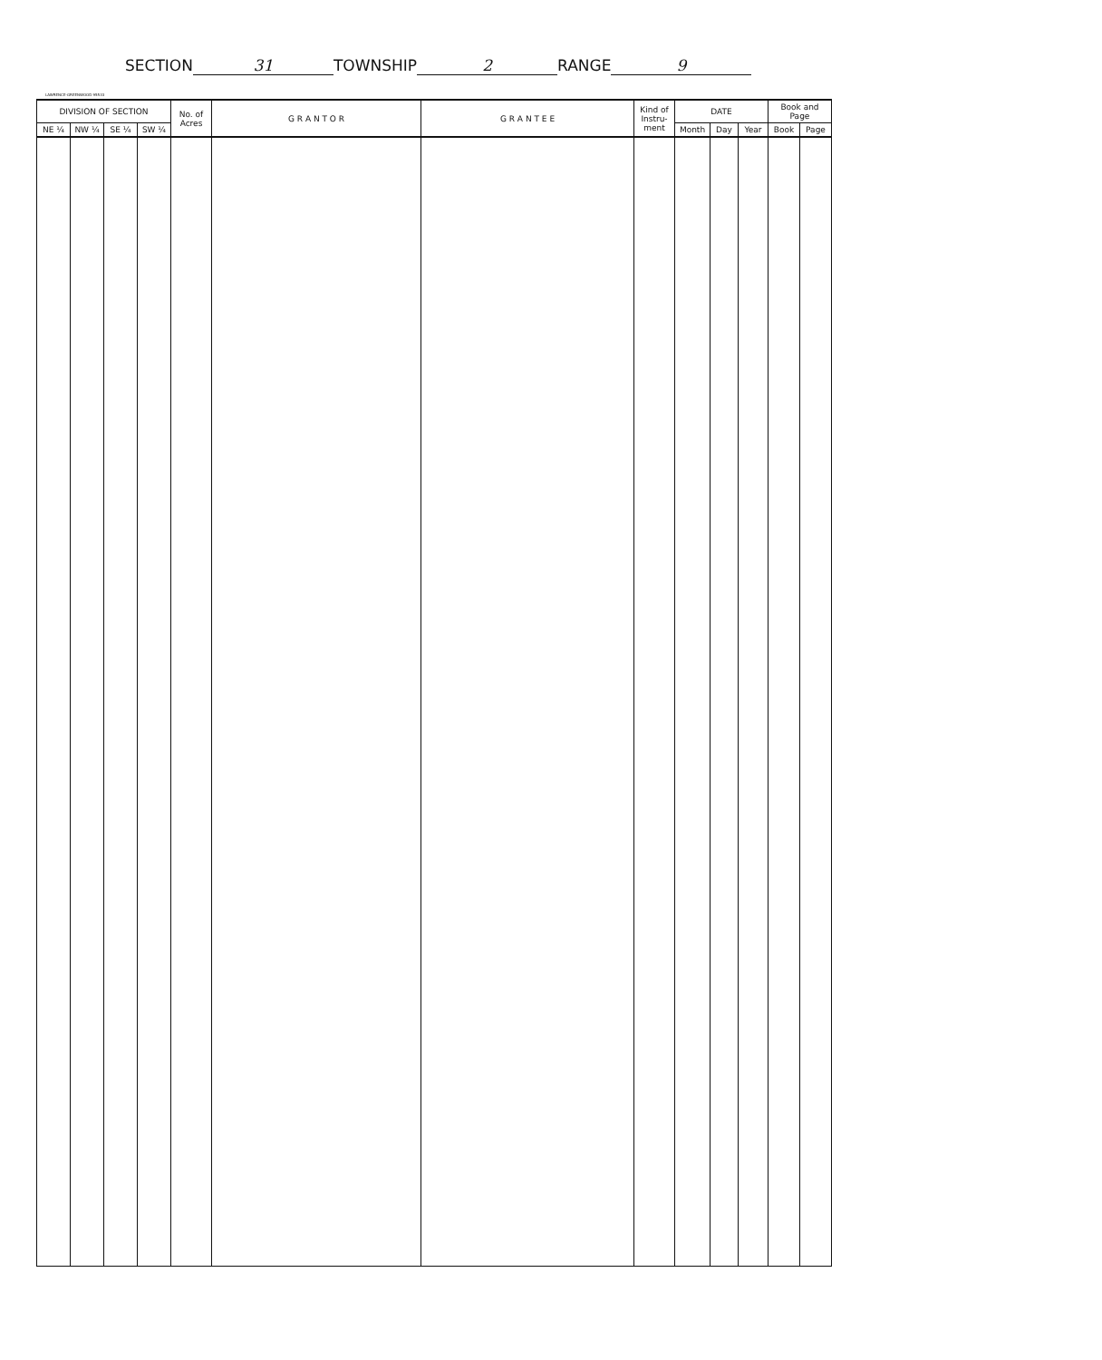SECTION 31 TOWNSHIP 2 RANGE 9
LAWRENCE-GREENWOOD 95533
| DIVISION OF SECTION | | | | No. of Acres | G R A N T O R | G R A N T E E | Kind of Instru-ment | DATE | | | Book and Page | |
| --- | --- | --- | --- | --- | --- | --- | --- | --- | --- | --- | --- | --- |
| NE ¼ | NW ¼ | SE ¼ | SW ¼ | | | | | Month | Day | Year | Book | Page |